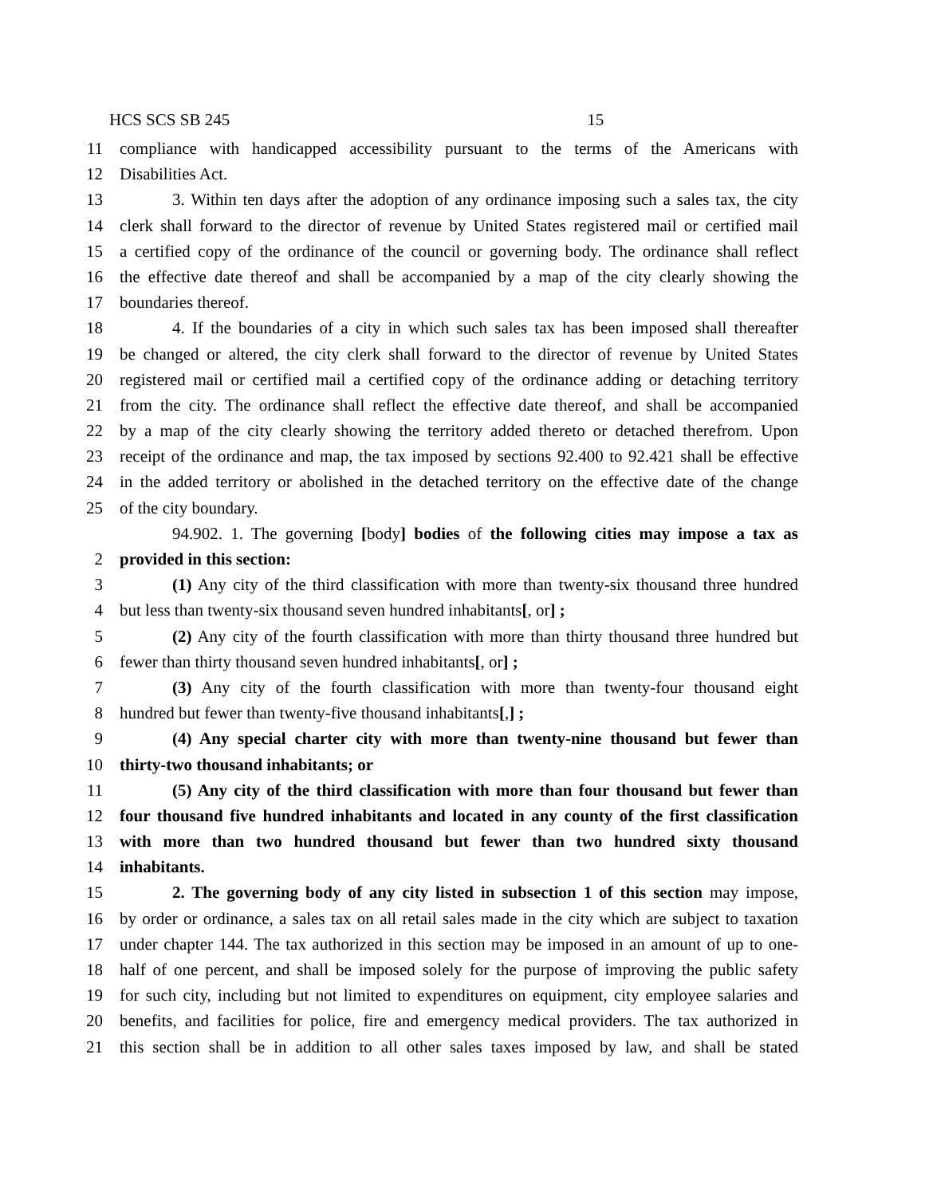HCS SCS SB 245 15
11 compliance with handicapped accessibility pursuant to the terms of the Americans with
12 Disabilities Act.
13 3. Within ten days after the adoption of any ordinance imposing such a sales tax, the city
14 clerk shall forward to the director of revenue by United States registered mail or certified mail
15 a certified copy of the ordinance of the council or governing body. The ordinance shall reflect
16 the effective date thereof and shall be accompanied by a map of the city clearly showing the
17 boundaries thereof.
18 4. If the boundaries of a city in which such sales tax has been imposed shall thereafter
19 be changed or altered, the city clerk shall forward to the director of revenue by United States
20 registered mail or certified mail a certified copy of the ordinance adding or detaching territory
21 from the city. The ordinance shall reflect the effective date thereof, and shall be accompanied
22 by a map of the city clearly showing the territory added thereto or detached therefrom. Upon
23 receipt of the ordinance and map, the tax imposed by sections 92.400 to 92.421 shall be effective
24 in the added territory or abolished in the detached territory on the effective date of the change
25 of the city boundary.
94.902. 1. The governing [body] bodies of the following cities may impose a tax as
2 provided in this section:
3 (1) Any city of the third classification with more than twenty-six thousand three hundred
4 but less than twenty-six thousand seven hundred inhabitants[, or] ;
5 (2) Any city of the fourth classification with more than thirty thousand three hundred but
6 fewer than thirty thousand seven hundred inhabitants[, or] ;
7 (3) Any city of the fourth classification with more than twenty-four thousand eight
8 hundred but fewer than twenty-five thousand inhabitants[,] ;
9 (4) Any special charter city with more than twenty-nine thousand but fewer than
10 thirty-two thousand inhabitants; or
11 (5) Any city of the third classification with more than four thousand but fewer than
12 four thousand five hundred inhabitants and located in any county of the first classification
13 with more than two hundred thousand but fewer than two hundred sixty thousand
14 inhabitants.
15 2. The governing body of any city listed in subsection 1 of this section may impose,
16 by order or ordinance, a sales tax on all retail sales made in the city which are subject to taxation
17 under chapter 144. The tax authorized in this section may be imposed in an amount of up to one-
18 half of one percent, and shall be imposed solely for the purpose of improving the public safety
19 for such city, including but not limited to expenditures on equipment, city employee salaries and
20 benefits, and facilities for police, fire and emergency medical providers. The tax authorized in
21 this section shall be in addition to all other sales taxes imposed by law, and shall be stated